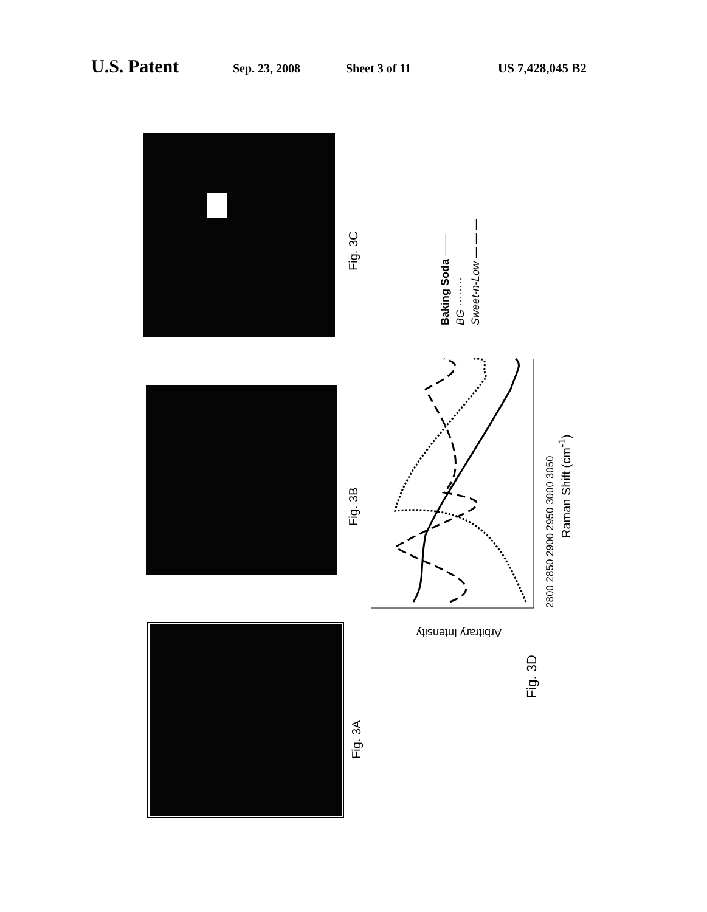U.S. Patent Sep. 23, 2008 Sheet 3 of 11 US 7,428,045 B2
Fig. 3C
Fig. 3B
Fig. 3A
2800 2850 2900 2950 3000 3050
Raman Shift (cm<sup>-1</sup>)
Arbitrary Intensity
Fig. 3D
Baking Soda ——
BG ········
Sweet-n-Low — — —